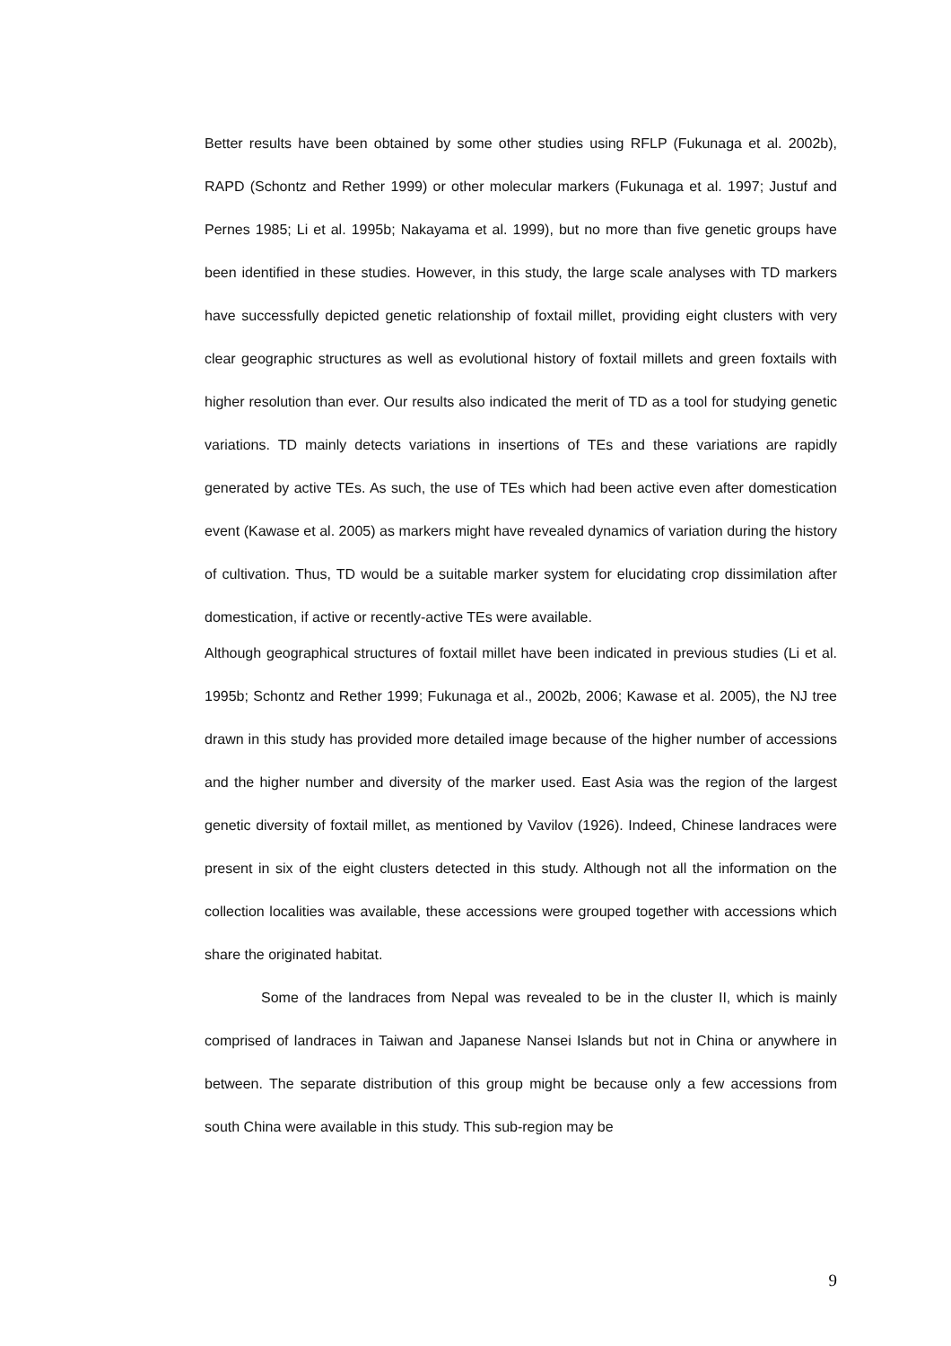Better results have been obtained by some other studies using RFLP (Fukunaga et al. 2002b), RAPD (Schontz and Rether 1999) or other molecular markers (Fukunaga et al. 1997; Justuf and Pernes 1985; Li et al. 1995b; Nakayama et al. 1999), but no more than five genetic groups have been identified in these studies. However, in this study, the large scale analyses with TD markers have successfully depicted genetic relationship of foxtail millet, providing eight clusters with very clear geographic structures as well as evolutional history of foxtail millets and green foxtails with higher resolution than ever. Our results also indicated the merit of TD as a tool for studying genetic variations. TD mainly detects variations in insertions of TEs and these variations are rapidly generated by active TEs. As such, the use of TEs which had been active even after domestication event (Kawase et al. 2005) as markers might have revealed dynamics of variation during the history of cultivation. Thus, TD would be a suitable marker system for elucidating crop dissimilation after domestication, if active or recently-active TEs were available.
Although geographical structures of foxtail millet have been indicated in previous studies (Li et al. 1995b; Schontz and Rether 1999; Fukunaga et al., 2002b, 2006; Kawase et al. 2005), the NJ tree drawn in this study has provided more detailed image because of the higher number of accessions and the higher number and diversity of the marker used. East Asia was the region of the largest genetic diversity of foxtail millet, as mentioned by Vavilov (1926). Indeed, Chinese landraces were present in six of the eight clusters detected in this study. Although not all the information on the collection localities was available, these accessions were grouped together with accessions which share the originated habitat.
Some of the landraces from Nepal was revealed to be in the cluster II, which is mainly comprised of landraces in Taiwan and Japanese Nansei Islands but not in China or anywhere in between. The separate distribution of this group might be because only a few accessions from south China were available in this study. This sub-region may be
9